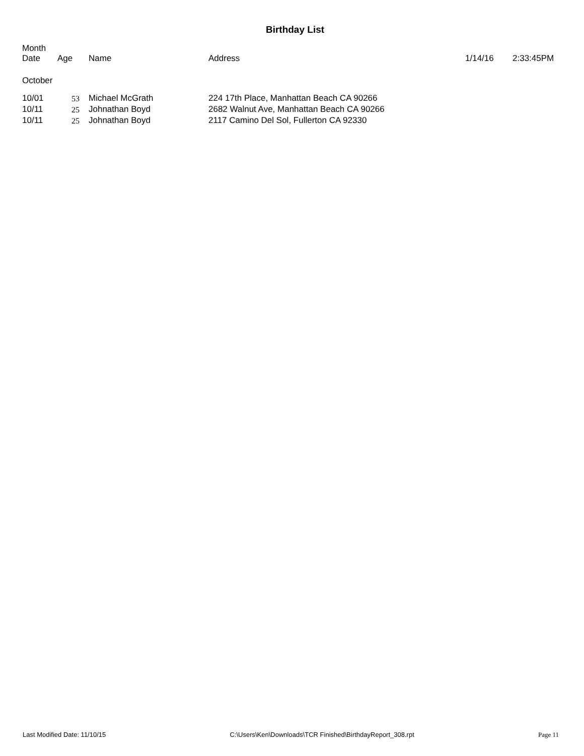Birthday List
| Month Date | Age | Name | Address | 1/14/16 | 2:33:45PM |
| --- | --- | --- | --- | --- | --- |
| October | | | | | |
| 10/01 | 53 | Michael McGrath | 224 17th Place, Manhattan Beach CA 90266 | | |
| 10/11 | 25 | Johnathan Boyd | 2682 Walnut Ave, Manhattan Beach CA 90266 | | |
| 10/11 | 25 | Johnathan Boyd | 2117 Camino Del Sol, Fullerton CA 92330 | | |
Last Modified Date: 11/10/15 C:\Users\Ken\Downloads\TCR Finished\BirthdayReport_308.rpt Page 11